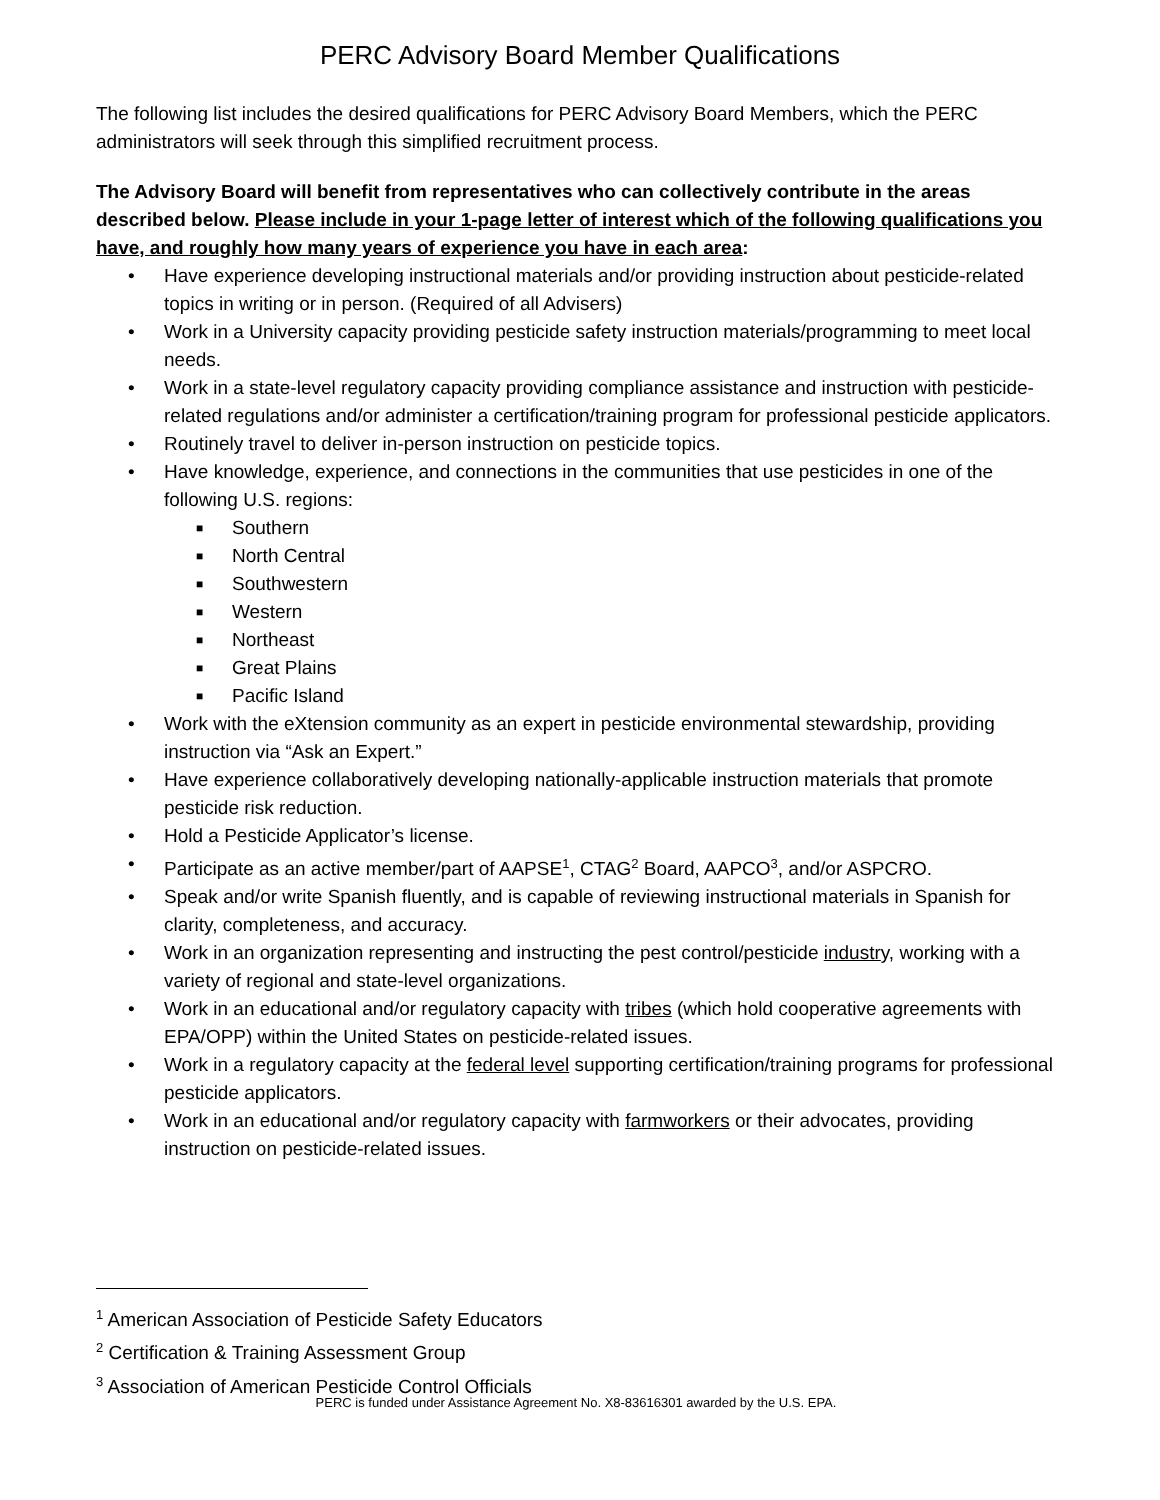PERC Advisory Board Member Qualifications
The following list includes the desired qualifications for PERC Advisory Board Members, which the PERC administrators will seek through this simplified recruitment process.
The Advisory Board will benefit from representatives who can collectively contribute in the areas described below. Please include in your 1-page letter of interest which of the following qualifications you have, and roughly how many years of experience you have in each area:
• Have experience developing instructional materials and/or providing instruction about pesticide-related topics in writing or in person. (Required of all Advisers)
• Work in a University capacity providing pesticide safety instruction materials/programming to meet local needs.
• Work in a state-level regulatory capacity providing compliance assistance and instruction with pesticide-related regulations and/or administer a certification/training program for professional pesticide applicators.
• Routinely travel to deliver in-person instruction on pesticide topics.
• Have knowledge, experience, and connections in the communities that use pesticides in one of the following U.S. regions:
■ Southern
■ North Central
■ Southwestern
■ Western
■ Northeast
■ Great Plains
■ Pacific Island
• Work with the eXtension community as an expert in pesticide environmental stewardship, providing instruction via “Ask an Expert.”
• Have experience collaboratively developing nationally-applicable instruction materials that promote pesticide risk reduction.
• Hold a Pesticide Applicator’s license.
• Participate as an active member/part of AAPSE<sup>1</sup>, CTAG<sup>2</sup> Board, AAPCO<sup>3</sup>, and/or ASPCRO.
• Speak and/or write Spanish fluently, and is capable of reviewing instructional materials in Spanish for clarity, completeness, and accuracy.
• Work in an organization representing and instructing the pest control/pesticide industry, working with a variety of regional and state-level organizations.
• Work in an educational and/or regulatory capacity with tribes (which hold cooperative agreements with EPA/OPP) within the United States on pesticide-related issues.
• Work in a regulatory capacity at the federal level supporting certification/training programs for professional pesticide applicators.
• Work in an educational and/or regulatory capacity with farmworkers or their advocates, providing instruction on pesticide-related issues.
<sup>1</sup> American Association of Pesticide Safety Educators
<sup>2</sup> Certification & Training Assessment Group
<sup>3</sup> Association of American Pesticide Control Officials
PERC is funded under Assistance Agreement No. X8-83616301 awarded by the U.S. EPA.